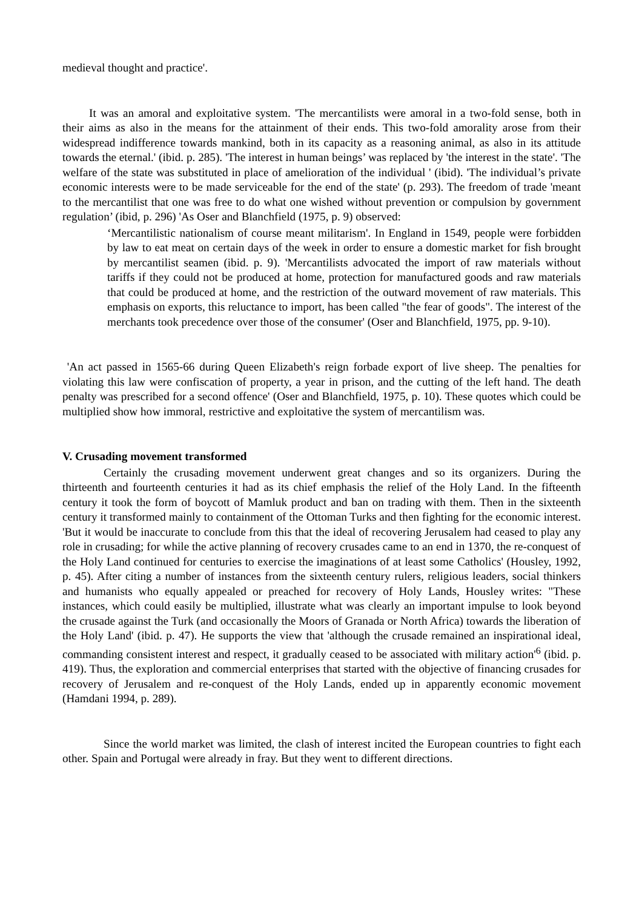medieval thought and practice'.
It was an amoral and exploitative system. 'The mercantilists were amoral in a two-fold sense, both in their aims as also in the means for the attainment of their ends. This two-fold amorality arose from their widespread indifference towards mankind, both in its capacity as a reasoning animal, as also in its attitude towards the eternal.' (ibid. p. 285). 'The interest in human beings’ was replaced by 'the interest in the state'. 'The welfare of the state was substituted in place of amelioration of the individual ' (ibid). 'The individual’s private economic interests were to be made serviceable for the end of the state' (p. 293). The freedom of trade 'meant to the mercantilist that one was free to do what one wished without prevention or compulsion by government regulation’ (ibid, p. 296) 'As Oser and Blanchfield (1975, p. 9) observed:
‘Mercantilistic nationalism of course meant militarism'. In England in 1549, people were forbidden by law to eat meat on certain days of the week in order to ensure a domestic market for fish brought by mercantilist seamen (ibid. p. 9). 'Mercantilists advocated the import of raw materials without tariffs if they could not be produced at home, protection for manufactured goods and raw materials that could be produced at home, and the restriction of the outward movement of raw materials. This emphasis on exports, this reluctance to import, has been called "the fear of goods". The interest of the merchants took precedence over those of the consumer' (Oser and Blanchfield, 1975, pp. 9-10).
'An act passed in 1565-66 during Queen Elizabeth's reign forbade export of live sheep. The penalties for violating this law were confiscation of property, a year in prison, and the cutting of the left hand. The death penalty was prescribed for a second offence' (Oser and Blanchfield, 1975, p. 10). These quotes which could be multiplied show how immoral, restrictive and exploitative the system of mercantilism was.
V. Crusading movement transformed
Certainly the crusading movement underwent great changes and so its organizers. During the thirteenth and fourteenth centuries it had as its chief emphasis the relief of the Holy Land. In the fifteenth century it took the form of boycott of Mamluk product and ban on trading with them. Then in the sixteenth century it transformed mainly to containment of the Ottoman Turks and then fighting for the economic interest. 'But it would be inaccurate to conclude from this that the ideal of recovering Jerusalem had ceased to play any role in crusading; for while the active planning of recovery crusades came to an end in 1370, the re-conquest of the Holy Land continued for centuries to exercise the imaginations of at least some Catholics' (Housley, 1992, p. 45). After citing a number of instances from the sixteenth century rulers, religious leaders, social thinkers and humanists who equally appealed or preached for recovery of Holy Lands, Housley writes: "These instances, which could easily be multiplied, illustrate what was clearly an important impulse to look beyond the crusade against the Turk (and occasionally the Moors of Granada or North Africa) towards the liberation of the Holy Land' (ibid. p. 47). He supports the view that 'although the crusade remained an inspirational ideal, commanding consistent interest and respect, it gradually ceased to be associated with military action'<sup>6</sup> (ibid. p. 419). Thus, the exploration and commercial enterprises that started with the objective of financing crusades for recovery of Jerusalem and re-conquest of the Holy Lands, ended up in apparently economic movement (Hamdani 1994, p. 289).
Since the world market was limited, the clash of interest incited the European countries to fight each other. Spain and Portugal were already in fray. But they went to different directions.